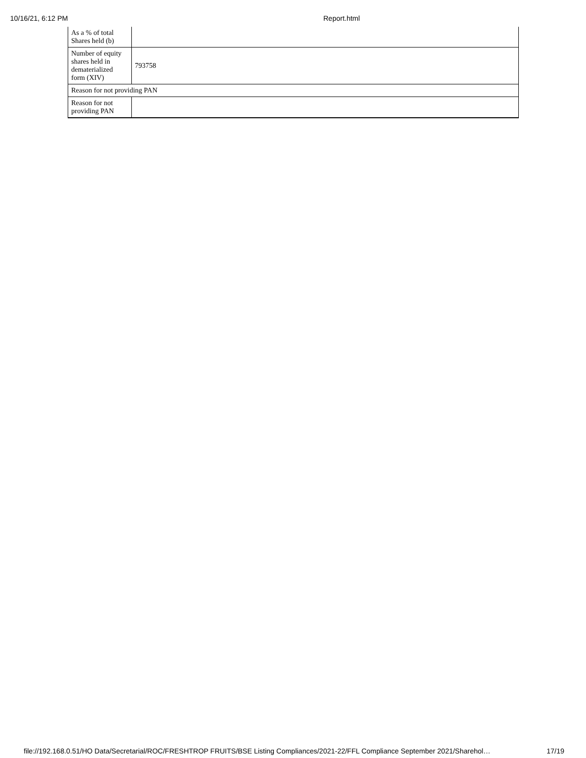10/16/21, 6:12 PM Report.html
| As a % of total Shares held (b) | |
| Number of equity shares held in dematerialized form (XIV) | 793758 |
| Reason for not providing PAN | |
| Reason for not providing PAN | |
file://192.168.0.51/HO Data/Secretarial/ROC/FRESHTROP FRUITS/BSE Listing Compliances/2021-22/FFL Compliance September 2021/Sharehol… 17/19